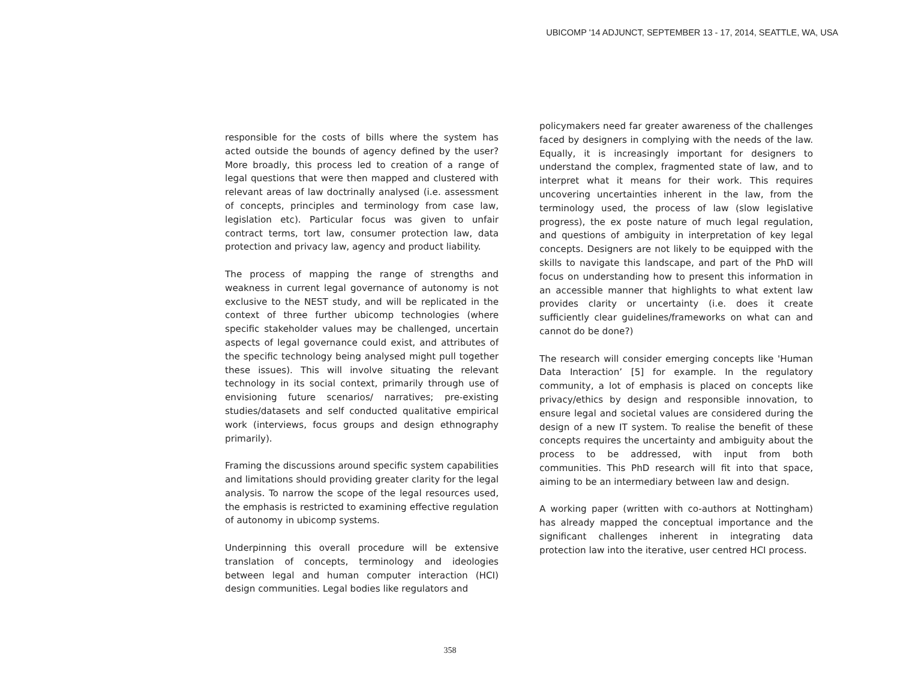UBICOMP '14 ADJUNCT, SEPTEMBER 13 - 17, 2014, SEATTLE, WA, USA
responsible for the costs of bills where the system has acted outside the bounds of agency defined by the user? More broadly, this process led to creation of a range of legal questions that were then mapped and clustered with relevant areas of law doctrinally analysed (i.e. assessment of concepts, principles and terminology from case law, legislation etc). Particular focus was given to unfair contract terms, tort law, consumer protection law, data protection and privacy law, agency and product liability.
The process of mapping the range of strengths and weakness in current legal governance of autonomy is not exclusive to the NEST study, and will be replicated in the context of three further ubicomp technologies (where specific stakeholder values may be challenged, uncertain aspects of legal governance could exist, and attributes of the specific technology being analysed might pull together these issues). This will involve situating the relevant technology in its social context, primarily through use of envisioning future scenarios/ narratives; pre-existing studies/datasets and self conducted qualitative empirical work (interviews, focus groups and design ethnography primarily).
Framing the discussions around specific system capabilities and limitations should providing greater clarity for the legal analysis. To narrow the scope of the legal resources used, the emphasis is restricted to examining effective regulation of autonomy in ubicomp systems.
Underpinning this overall procedure will be extensive translation of concepts, terminology and ideologies between legal and human computer interaction (HCI) design communities. Legal bodies like regulators and
policymakers need far greater awareness of the challenges faced by designers in complying with the needs of the law. Equally, it is increasingly important for designers to understand the complex, fragmented state of law, and to interpret what it means for their work. This requires uncovering uncertainties inherent in the law, from the terminology used, the process of law (slow legislative progress), the ex poste nature of much legal regulation, and questions of ambiguity in interpretation of key legal concepts. Designers are not likely to be equipped with the skills to navigate this landscape, and part of the PhD will focus on understanding how to present this information in an accessible manner that highlights to what extent law provides clarity or uncertainty (i.e. does it create sufficiently clear guidelines/frameworks on what can and cannot do be done?)
The research will consider emerging concepts like 'Human Data Interaction’ [5] for example. In the regulatory community, a lot of emphasis is placed on concepts like privacy/ethics by design and responsible innovation, to ensure legal and societal values are considered during the design of a new IT system. To realise the benefit of these concepts requires the uncertainty and ambiguity about the process to be addressed, with input from both communities. This PhD research will fit into that space, aiming to be an intermediary between law and design.
A working paper (written with co-authors at Nottingham) has already mapped the conceptual importance and the significant challenges inherent in integrating data protection law into the iterative, user centred HCI process.
358